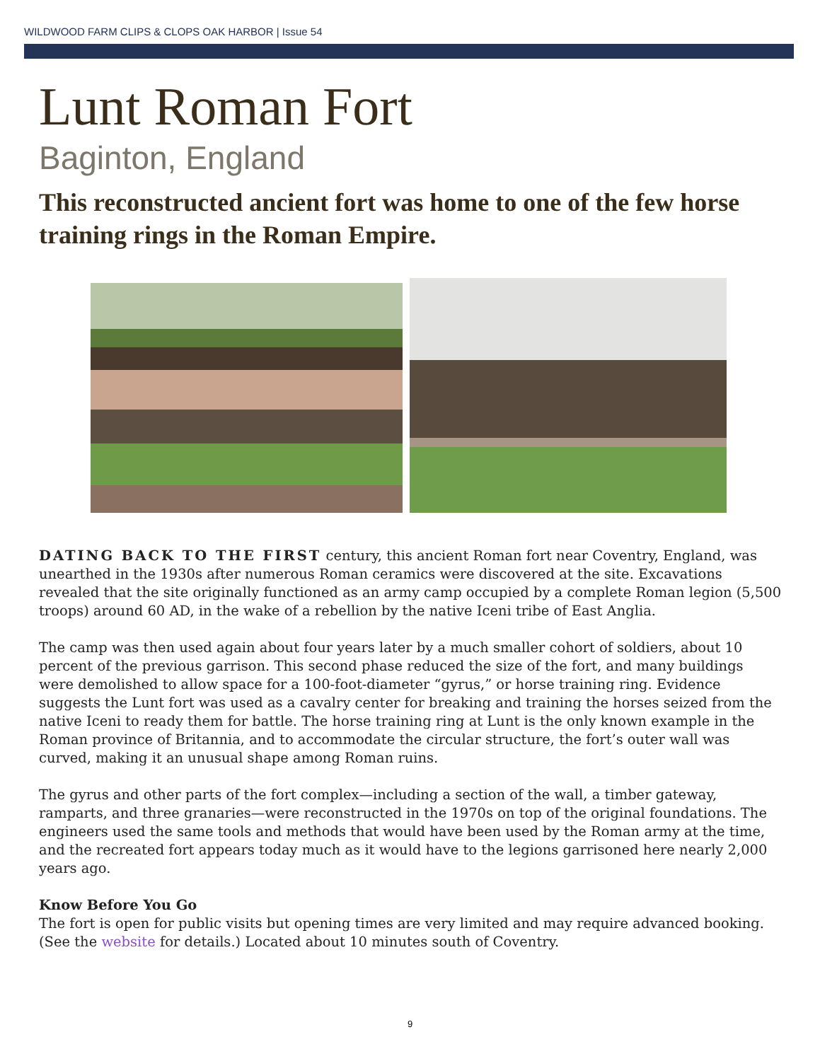WILDWOOD FARM CLIPS & CLOPS OAK HARBOR | Issue 54
Lunt Roman Fort
Baginton, England
This reconstructed ancient fort was home to one of the few horse training rings in the Roman Empire.
DATING BACK TO THE FIRST century, this ancient Roman fort near Coventry, England, was unearthed in the 1930s after numerous Roman ceramics were discovered at the site. Excavations revealed that the site originally functioned as an army camp occupied by a complete Roman legion (5,500 troops) around 60 AD, in the wake of a rebellion by the native Iceni tribe of East Anglia.
The camp was then used again about four years later by a much smaller cohort of soldiers, about 10 percent of the previous garrison. This second phase reduced the size of the fort, and many buildings were demolished to allow space for a 100-foot-diameter “gyrus,” or horse training ring. Evidence suggests the Lunt fort was used as a cavalry center for breaking and training the horses seized from the native Iceni to ready them for battle. The horse training ring at Lunt is the only known example in the Roman province of Britannia, and to accommodate the circular structure, the fort’s outer wall was curved, making it an unusual shape among Roman ruins.
The gyrus and other parts of the fort complex—including a section of the wall, a timber gateway, ramparts, and three granaries—were reconstructed in the 1970s on top of the original foundations. The engineers used the same tools and methods that would have been used by the Roman army at the time, and the recreated fort appears today much as it would have to the legions garrisoned here nearly 2,000 years ago.
Know Before You Go
The fort is open for public visits but opening times are very limited and may require advanced booking. (See the website for details.) Located about 10 minutes south of Coventry.
9